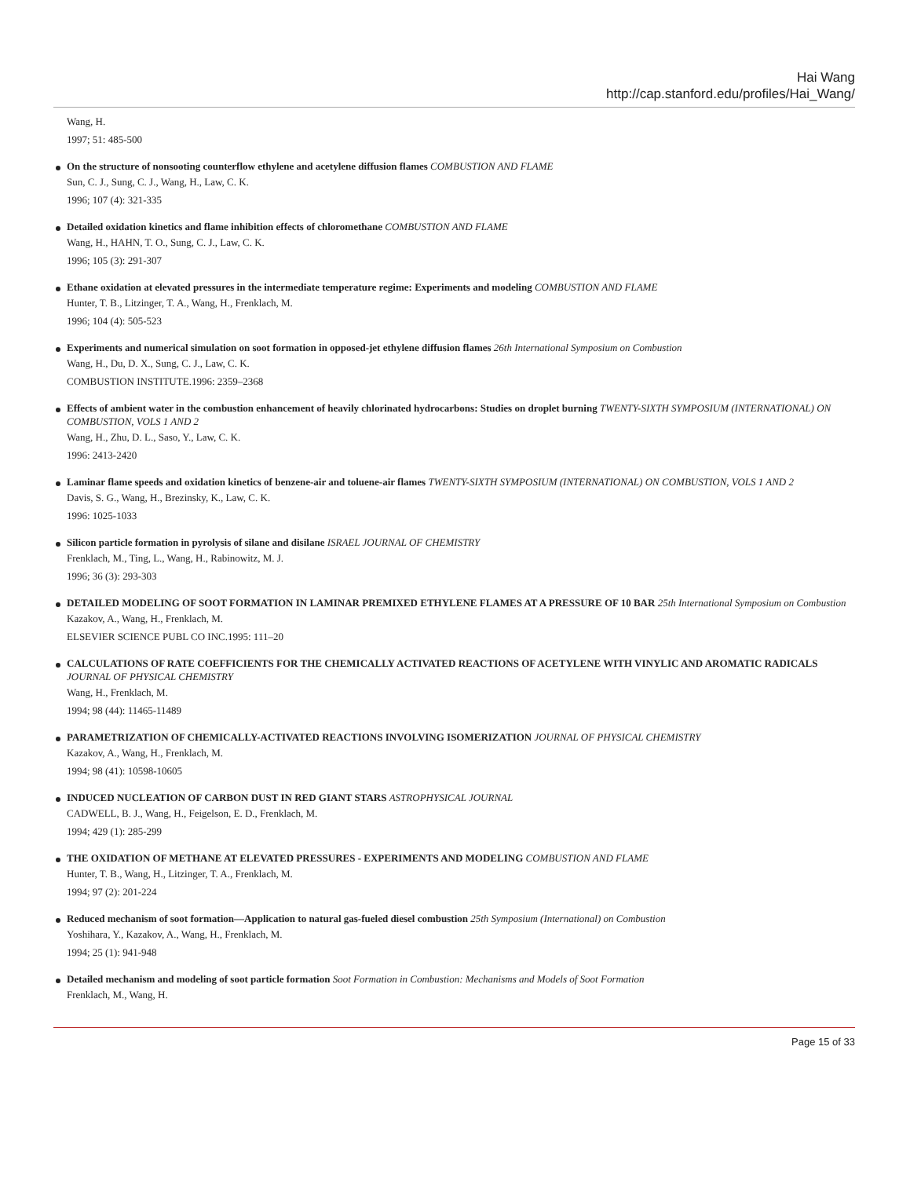Hai Wang
http://cap.stanford.edu/profiles/Hai_Wang/
Wang, H.
1997; 51: 485-500
On the structure of nonsooting counterflow ethylene and acetylene diffusion flames COMBUSTION AND FLAME
Sun, C. J., Sung, C. J., Wang, H., Law, C. K.
1996; 107 (4): 321-335
Detailed oxidation kinetics and flame inhibition effects of chloromethane COMBUSTION AND FLAME
Wang, H., HAHN, T. O., Sung, C. J., Law, C. K.
1996; 105 (3): 291-307
Ethane oxidation at elevated pressures in the intermediate temperature regime: Experiments and modeling COMBUSTION AND FLAME
Hunter, T. B., Litzinger, T. A., Wang, H., Frenklach, M.
1996; 104 (4): 505-523
Experiments and numerical simulation on soot formation in opposed-jet ethylene diffusion flames 26th International Symposium on Combustion
Wang, H., Du, D. X., Sung, C. J., Law, C. K.
COMBUSTION INSTITUTE.1996: 2359–2368
Effects of ambient water in the combustion enhancement of heavily chlorinated hydrocarbons: Studies on droplet burning TWENTY-SIXTH SYMPOSIUM (INTERNATIONAL) ON COMBUSTION, VOLS 1 AND 2
Wang, H., Zhu, D. L., Saso, Y., Law, C. K.
1996: 2413-2420
Laminar flame speeds and oxidation kinetics of benzene-air and toluene-air flames TWENTY-SIXTH SYMPOSIUM (INTERNATIONAL) ON COMBUSTION, VOLS 1 AND 2
Davis, S. G., Wang, H., Brezinsky, K., Law, C. K.
1996: 1025-1033
Silicon particle formation in pyrolysis of silane and disilane ISRAEL JOURNAL OF CHEMISTRY
Frenklach, M., Ting, L., Wang, H., Rabinowitz, M. J.
1996; 36 (3): 293-303
DETAILED MODELING OF SOOT FORMATION IN LAMINAR PREMIXED ETHYLENE FLAMES AT A PRESSURE OF 10 BAR 25th International Symposium on Combustion
Kazakov, A., Wang, H., Frenklach, M.
ELSEVIER SCIENCE PUBL CO INC.1995: 111–20
CALCULATIONS OF RATE COEFFICIENTS FOR THE CHEMICALLY ACTIVATED REACTIONS OF ACETYLENE WITH VINYLIC AND AROMATIC RADICALS JOURNAL OF PHYSICAL CHEMISTRY
Wang, H., Frenklach, M.
1994; 98 (44): 11465-11489
PARAMETRIZATION OF CHEMICALLY-ACTIVATED REACTIONS INVOLVING ISOMERIZATION JOURNAL OF PHYSICAL CHEMISTRY
Kazakov, A., Wang, H., Frenklach, M.
1994; 98 (41): 10598-10605
INDUCED NUCLEATION OF CARBON DUST IN RED GIANT STARS ASTROPHYSICAL JOURNAL
CADWELL, B. J., Wang, H., Feigelson, E. D., Frenklach, M.
1994; 429 (1): 285-299
THE OXIDATION OF METHANE AT ELEVATED PRESSURES - EXPERIMENTS AND MODELING COMBUSTION AND FLAME
Hunter, T. B., Wang, H., Litzinger, T. A., Frenklach, M.
1994; 97 (2): 201-224
Reduced mechanism of soot formation—Application to natural gas-fueled diesel combustion 25th Symposium (International) on Combustion
Yoshihara, Y., Kazakov, A., Wang, H., Frenklach, M.
1994; 25 (1): 941-948
Detailed mechanism and modeling of soot particle formation Soot Formation in Combustion: Mechanisms and Models of Soot Formation
Frenklach, M., Wang, H.
Page 15 of 33